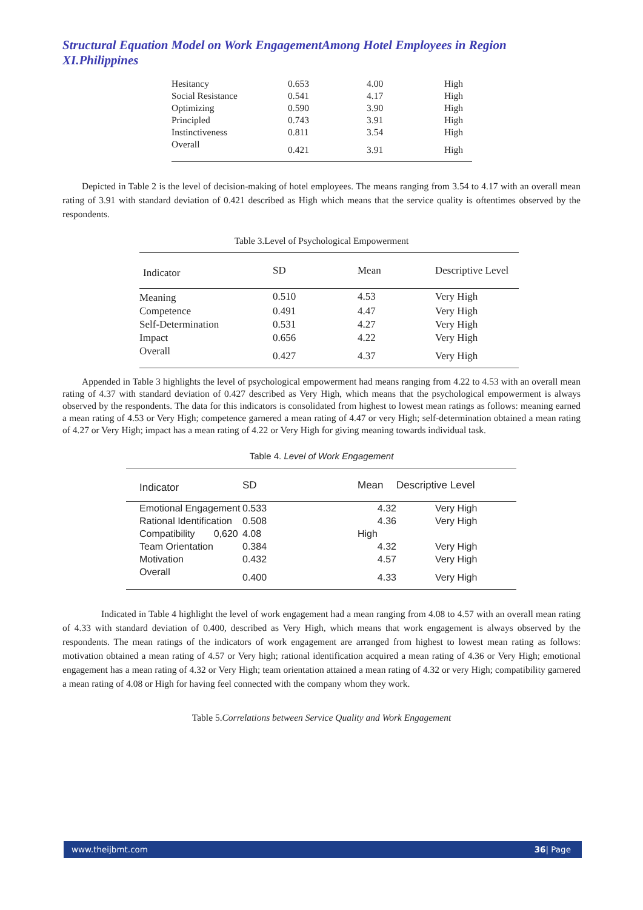Structural Equation Model on Work EngagementAmong Hotel Employees in Region XI.Philippines
| Hesitancy | 0.653 | 4.00 | High |
| Social Resistance | 0.541 | 4.17 | High |
| Optimizing | 0.590 | 3.90 | High |
| Principled | 0.743 | 3.91 | High |
| Instinctiveness | 0.811 | 3.54 | High |
| Overall | 0.421 | 3.91 | High |
Depicted in Table 2 is the level of decision-making of hotel employees. The means ranging from 3.54 to 4.17 with an overall mean rating of 3.91 with standard deviation of 0.421 described as High which means that the service quality is oftentimes observed by the respondents.
Table 3.Level of Psychological Empowerment
| Indicator | SD | Mean | Descriptive Level |
| --- | --- | --- | --- |
| Meaning | 0.510 | 4.53 | Very High |
| Competence | 0.491 | 4.47 | Very High |
| Self-Determination | 0.531 | 4.27 | Very High |
| Impact | 0.656 | 4.22 | Very High |
| Overall | 0.427 | 4.37 | Very High |
Appended in Table 3 highlights the level of psychological empowerment had means ranging from 4.22 to 4.53 with an overall mean rating of 4.37 with standard deviation of 0.427 described as Very High, which means that the psychological empowerment is always observed by the respondents. The data for this indicators is consolidated from highest to lowest mean ratings as follows: meaning earned a mean rating of 4.53 or Very High; competence garnered a mean rating of 4.47 or very High; self-determination obtained a mean rating of 4.27 or Very High; impact has a mean rating of 4.22 or Very High for giving meaning towards individual task.
Table 4. Level of Work Engagement
| Indicator | SD | | Mean | Descriptive Level |
| --- | --- | --- | --- | --- |
| Emotional Engagement | 0.533 | | 4.32 | Very High |
| Rational Identification | 0.508 | | 4.36 | Very High |
| Compatibility 0,620 | | 4.08 | High | |
| Team Orientation | 0.384 | | 4.32 | Very High |
| Motivation | 0.432 | | 4.57 | Very High |
| Overall | 0.400 | | 4.33 | Very High |
Indicated in Table 4 highlight the level of work engagement had a mean ranging from 4.08 to 4.57 with an overall mean rating of 4.33 with standard deviation of 0.400, described as Very High, which means that work engagement is always observed by the respondents. The mean ratings of the indicators of work engagement are arranged from highest to lowest mean rating as follows: motivation obtained a mean rating of 4.57 or Very high; rational identification acquired a mean rating of 4.36 or Very High; emotional engagement has a mean rating of 4.32 or Very High; team orientation attained a mean rating of 4.32 or very High; compatibility garnered a mean rating of 4.08 or High for having feel connected with the company whom they work.
Table 5.Correlations between Service Quality and Work Engagement
www.theijbmt.com 36| Page